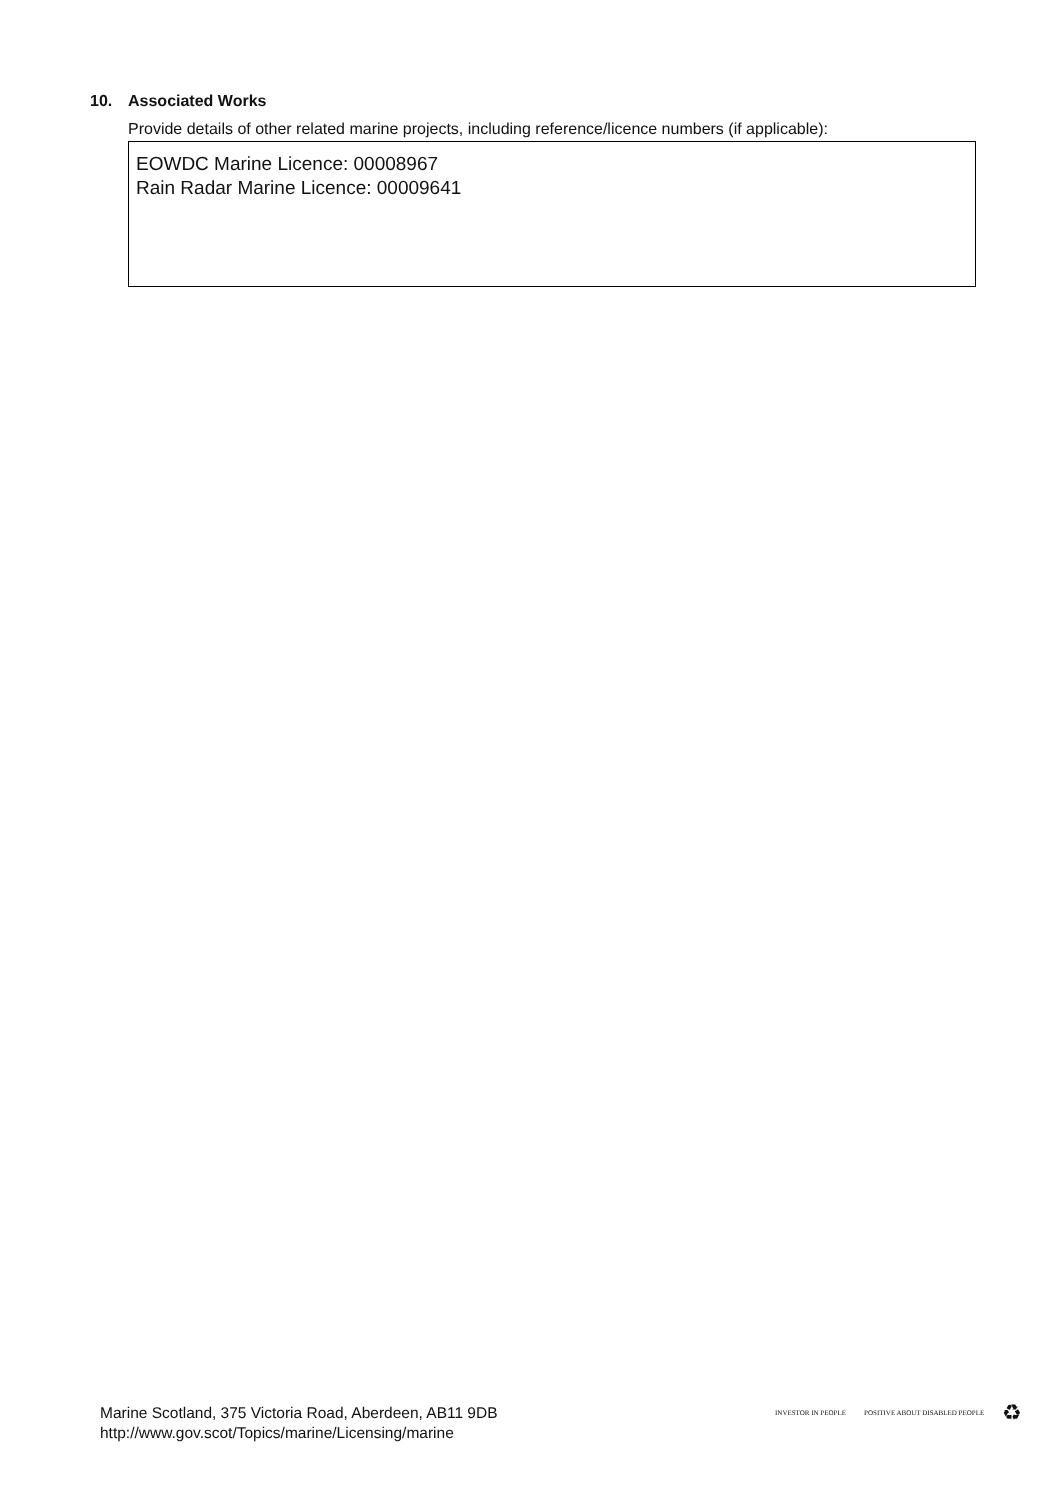10. Associated Works
Provide details of other related marine projects, including reference/licence numbers (if applicable):
EOWDC Marine Licence: 00008967
Rain Radar Marine Licence: 00009641
Marine Scotland, 375 Victoria Road, Aberdeen, AB11 9DB
http://www.gov.scot/Topics/marine/Licensing/marine
INVESTOR IN PEOPLE POSITIVE ABOUT DISABLED PEOPLE
♻